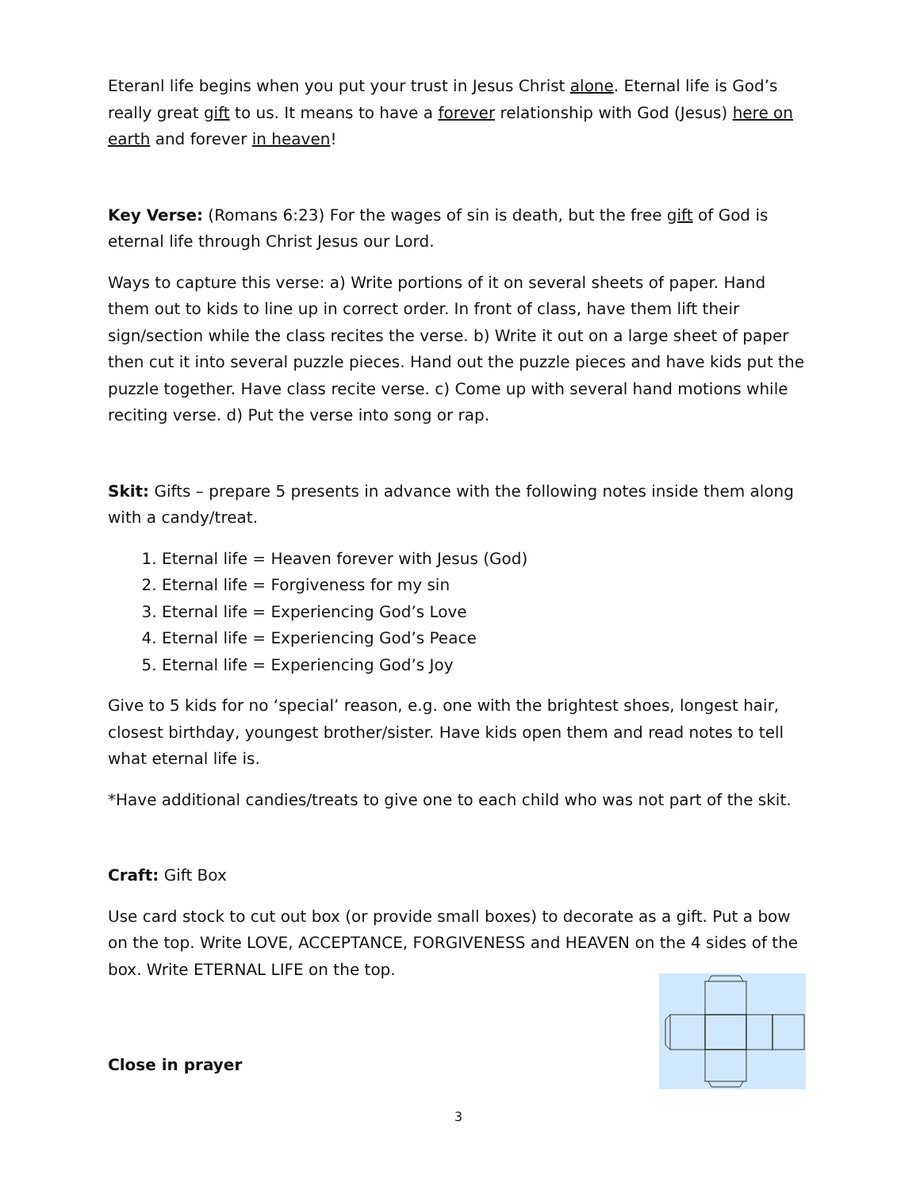Eteranl life begins when you put your trust in Jesus Christ alone. Eternal life is God’s really great gift to us. It means to have a forever relationship with God (Jesus) here on earth and forever in heaven!
Key Verse: (Romans 6:23) For the wages of sin is death, but the free gift of God is eternal life through Christ Jesus our Lord.
Ways to capture this verse: a) Write portions of it on several sheets of paper. Hand them out to kids to line up in correct order. In front of class, have them lift their sign/section while the class recites the verse. b) Write it out on a large sheet of paper then cut it into several puzzle pieces. Hand out the puzzle pieces and have kids put the puzzle together. Have class recite verse. c) Come up with several hand motions while reciting verse. d) Put the verse into song or rap.
Skit: Gifts – prepare 5 presents in advance with the following notes inside them along with a candy/treat.
1. Eternal life = Heaven forever with Jesus (God)
2. Eternal life = Forgiveness for my sin
3. Eternal life = Experiencing God’s Love
4. Eternal life = Experiencing God’s Peace
5. Eternal life = Experiencing God’s Joy
Give to 5 kids for no ‘special’ reason, e.g. one with the brightest shoes, longest hair, closest birthday, youngest brother/sister. Have kids open them and read notes to tell what eternal life is.
*Have additional candies/treats to give one to each child who was not part of the skit.
Craft: Gift Box
Use card stock to cut out box (or provide small boxes) to decorate as a gift. Put a bow on the top. Write LOVE, ACCEPTANCE, FORGIVENESS and HEAVEN on the 4 sides of the box. Write ETERNAL LIFE on the top.
Close in prayer
3